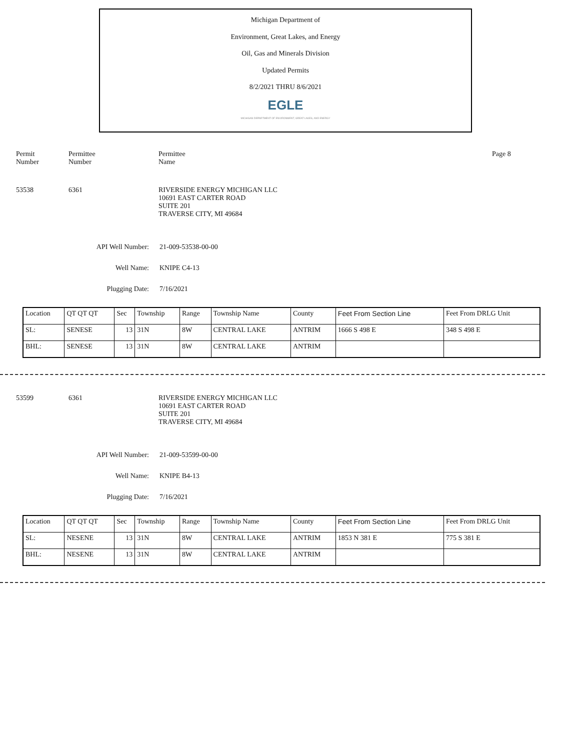Michigan Department of
Environment, Great Lakes, and Energy
Oil, Gas and Minerals Division
Updated Permits
8/2/2021 THRU 8/6/2021
EGLE
MICHIGAN DEPARTMENT OF ENVIRONMENT, GREAT LAKES, AND ENERGY
Permit
Number
Permittee
Number
Permittee
Name
Page 8
53538 6361 RIVERSIDE ENERGY MICHIGAN LLC
10691 EAST CARTER ROAD
SUITE 201
TRAVERSE CITY, MI 49684
API Well Number: 21-009-53538-00-00
Well Name: KNIPE C4-13
Plugging Date: 7/16/2021
| Location | QT QT QT | Sec | Township | Range | Township Name | County | Feet From Section Line | Feet From DRLG Unit |
| --- | --- | --- | --- | --- | --- | --- | --- | --- |
| SL: | SENESE | 13 | 31N | 8W | CENTRAL LAKE | ANTRIM | 1666 S 498 E | 348 S 498 E |
| BHL: | SENESE | 13 | 31N | 8W | CENTRAL LAKE | ANTRIM | | |
53599 6361 RIVERSIDE ENERGY MICHIGAN LLC
10691 EAST CARTER ROAD
SUITE 201
TRAVERSE CITY, MI 49684
API Well Number: 21-009-53599-00-00
Well Name: KNIPE B4-13
Plugging Date: 7/16/2021
| Location | QT QT QT | Sec | Township | Range | Township Name | County | Feet From Section Line | Feet From DRLG Unit |
| --- | --- | --- | --- | --- | --- | --- | --- | --- |
| SL: | NESENE | 13 | 31N | 8W | CENTRAL LAKE | ANTRIM | 1853 N 381 E | 775 S 381 E |
| BHL: | NESENE | 13 | 31N | 8W | CENTRAL LAKE | ANTRIM | | |